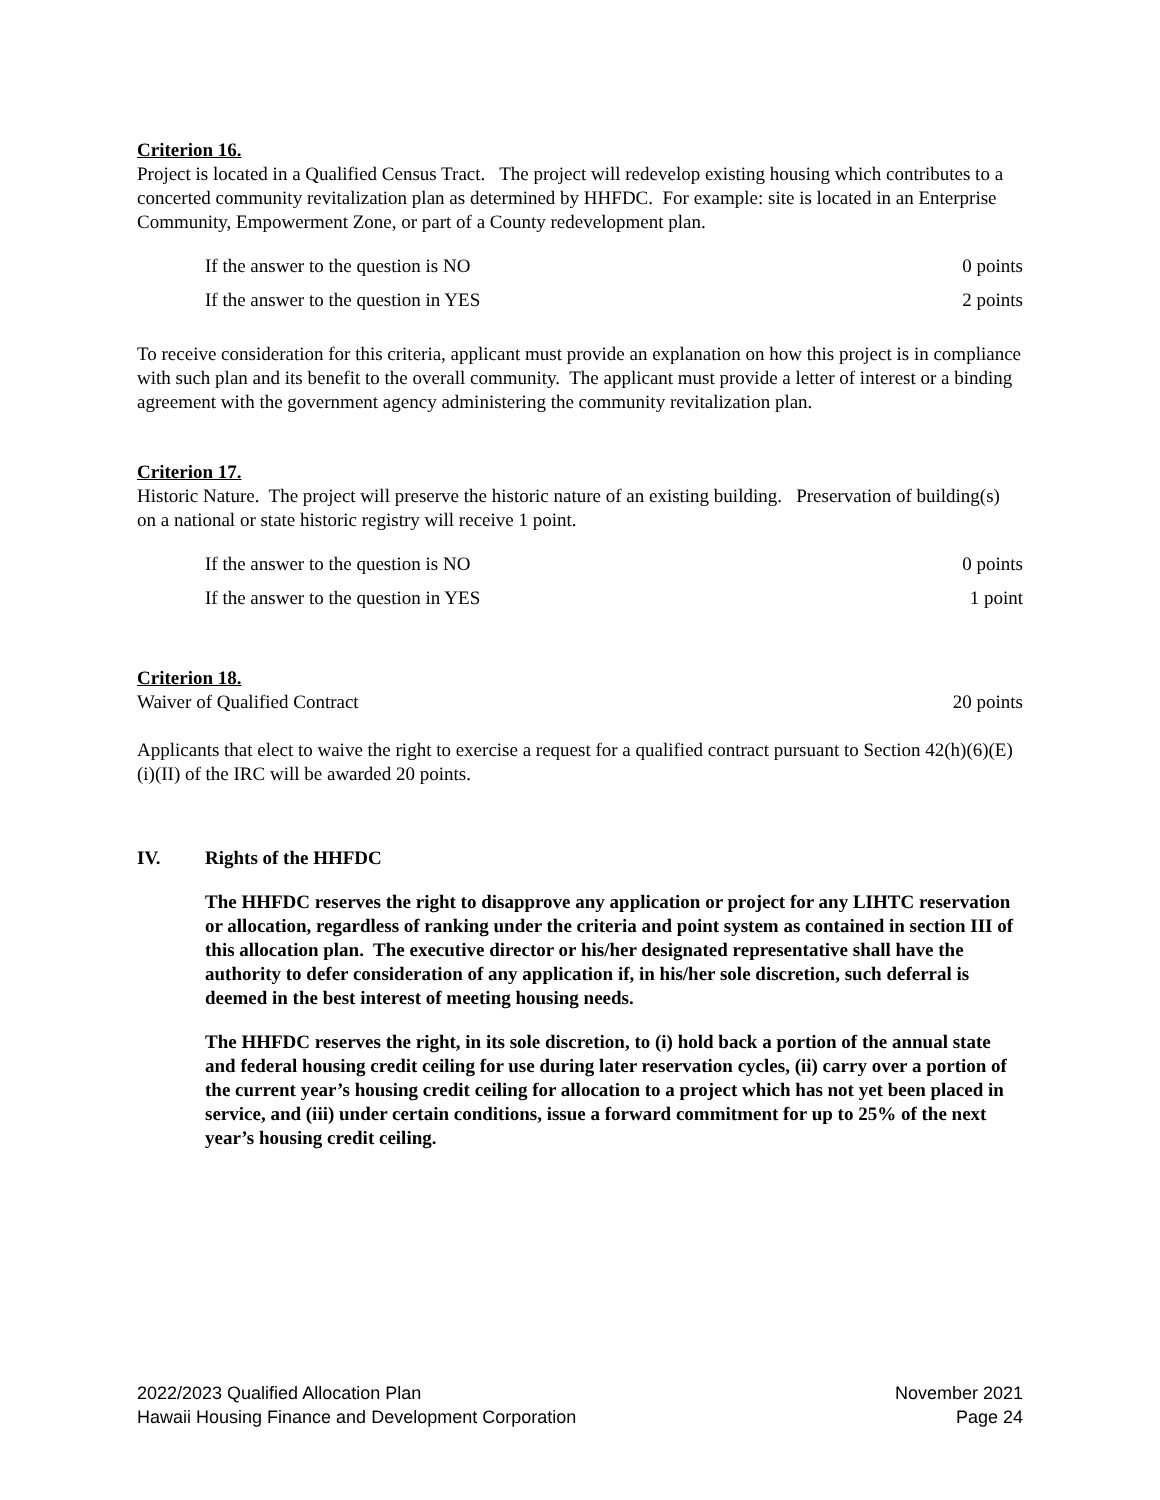Criterion 16.
Project is located in a Qualified Census Tract. The project will redevelop existing housing which contributes to a concerted community revitalization plan as determined by HHFDC. For example: site is located in an Enterprise Community, Empowerment Zone, or part of a County redevelopment plan.
If the answer to the question is NO 0 points
If the answer to the question in YES 2 points
To receive consideration for this criteria, applicant must provide an explanation on how this project is in compliance with such plan and its benefit to the overall community. The applicant must provide a letter of interest or a binding agreement with the government agency administering the community revitalization plan.
Criterion 17.
Historic Nature. The project will preserve the historic nature of an existing building. Preservation of building(s) on a national or state historic registry will receive 1 point.
If the answer to the question is NO 0 points
If the answer to the question in YES 1 point
Criterion 18.
Waiver of Qualified Contract 20 points
Applicants that elect to waive the right to exercise a request for a qualified contract pursuant to Section 42(h)(6)(E)(i)(II) of the IRC will be awarded 20 points.
IV. Rights of the HHFDC
The HHFDC reserves the right to disapprove any application or project for any LIHTC reservation or allocation, regardless of ranking under the criteria and point system as contained in section III of this allocation plan. The executive director or his/her designated representative shall have the authority to defer consideration of any application if, in his/her sole discretion, such deferral is deemed in the best interest of meeting housing needs.
The HHFDC reserves the right, in its sole discretion, to (i) hold back a portion of the annual state and federal housing credit ceiling for use during later reservation cycles, (ii) carry over a portion of the current year’s housing credit ceiling for allocation to a project which has not yet been placed in service, and (iii) under certain conditions, issue a forward commitment for up to 25% of the next year’s housing credit ceiling.
2022/2023 Qualified Allocation Plan November 2021
Hawaii Housing Finance and Development Corporation Page 24